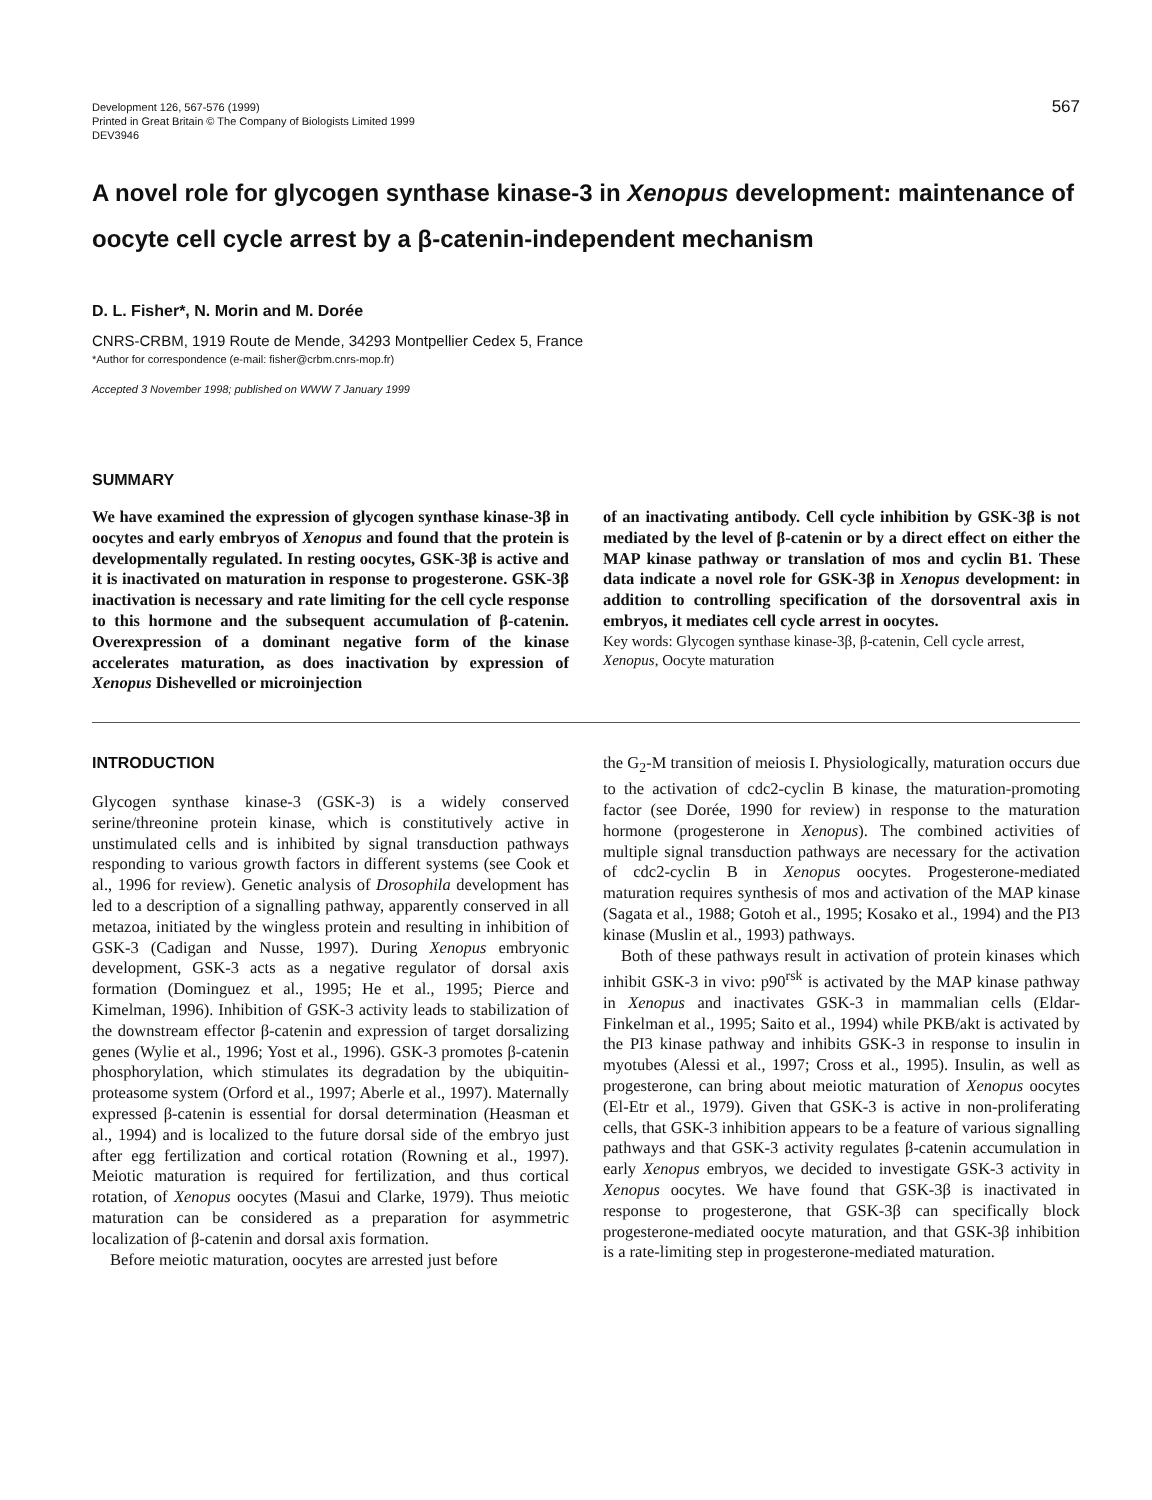Development 126, 567-576 (1999)
Printed in Great Britain © The Company of Biologists Limited 1999
DEV3946
567
A novel role for glycogen synthase kinase-3 in Xenopus development: maintenance of oocyte cell cycle arrest by a β-catenin-independent mechanism
D. L. Fisher*, N. Morin and M. Dorée
CNRS-CRBM, 1919 Route de Mende, 34293 Montpellier Cedex 5, France
*Author for correspondence (e-mail: fisher@crbm.cnrs-mop.fr)
Accepted 3 November 1998; published on WWW 7 January 1999
SUMMARY
We have examined the expression of glycogen synthase kinase-3β in oocytes and early embryos of Xenopus and found that the protein is developmentally regulated. In resting oocytes, GSK-3β is active and it is inactivated on maturation in response to progesterone. GSK-3β inactivation is necessary and rate limiting for the cell cycle response to this hormone and the subsequent accumulation of β-catenin. Overexpression of a dominant negative form of the kinase accelerates maturation, as does inactivation by expression of Xenopus Dishevelled or microinjection
of an inactivating antibody. Cell cycle inhibition by GSK-3β is not mediated by the level of β-catenin or by a direct effect on either the MAP kinase pathway or translation of mos and cyclin B1. These data indicate a novel role for GSK-3β in Xenopus development: in addition to controlling specification of the dorsoventral axis in embryos, it mediates cell cycle arrest in oocytes.
Key words: Glycogen synthase kinase-3β, β-catenin, Cell cycle arrest, Xenopus, Oocyte maturation
INTRODUCTION
Glycogen synthase kinase-3 (GSK-3) is a widely conserved serine/threonine protein kinase, which is constitutively active in unstimulated cells and is inhibited by signal transduction pathways responding to various growth factors in different systems (see Cook et al., 1996 for review). Genetic analysis of Drosophila development has led to a description of a signalling pathway, apparently conserved in all metazoa, initiated by the wingless protein and resulting in inhibition of GSK-3 (Cadigan and Nusse, 1997). During Xenopus embryonic development, GSK-3 acts as a negative regulator of dorsal axis formation (Dominguez et al., 1995; He et al., 1995; Pierce and Kimelman, 1996). Inhibition of GSK-3 activity leads to stabilization of the downstream effector β-catenin and expression of target dorsalizing genes (Wylie et al., 1996; Yost et al., 1996). GSK-3 promotes β-catenin phosphorylation, which stimulates its degradation by the ubiquitin-proteasome system (Orford et al., 1997; Aberle et al., 1997). Maternally expressed β-catenin is essential for dorsal determination (Heasman et al., 1994) and is localized to the future dorsal side of the embryo just after egg fertilization and cortical rotation (Rowning et al., 1997). Meiotic maturation is required for fertilization, and thus cortical rotation, of Xenopus oocytes (Masui and Clarke, 1979). Thus meiotic maturation can be considered as a preparation for asymmetric localization of β-catenin and dorsal axis formation.
Before meiotic maturation, oocytes are arrested just before
the G<sub>2</sub>-M transition of meiosis I. Physiologically, maturation occurs due to the activation of cdc2-cyclin B kinase, the maturation-promoting factor (see Dorée, 1990 for review) in response to the maturation hormone (progesterone in Xenopus). The combined activities of multiple signal transduction pathways are necessary for the activation of cdc2-cyclin B in Xenopus oocytes. Progesterone-mediated maturation requires synthesis of mos and activation of the MAP kinase (Sagata et al., 1988; Gotoh et al., 1995; Kosako et al., 1994) and the PI3 kinase (Muslin et al., 1993) pathways.
Both of these pathways result in activation of protein kinases which inhibit GSK-3 in vivo: p90<sup>rsk</sup> is activated by the MAP kinase pathway in Xenopus and inactivates GSK-3 in mammalian cells (Eldar-Finkelman et al., 1995; Saito et al., 1994) while PKB/akt is activated by the PI3 kinase pathway and inhibits GSK-3 in response to insulin in myotubes (Alessi et al., 1997; Cross et al., 1995). Insulin, as well as progesterone, can bring about meiotic maturation of Xenopus oocytes (El-Etr et al., 1979). Given that GSK-3 is active in non-proliferating cells, that GSK-3 inhibition appears to be a feature of various signalling pathways and that GSK-3 activity regulates β-catenin accumulation in early Xenopus embryos, we decided to investigate GSK-3 activity in Xenopus oocytes. We have found that GSK-3β is inactivated in response to progesterone, that GSK-3β can specifically block progesterone-mediated oocyte maturation, and that GSK-3β inhibition is a rate-limiting step in progesterone-mediated maturation.